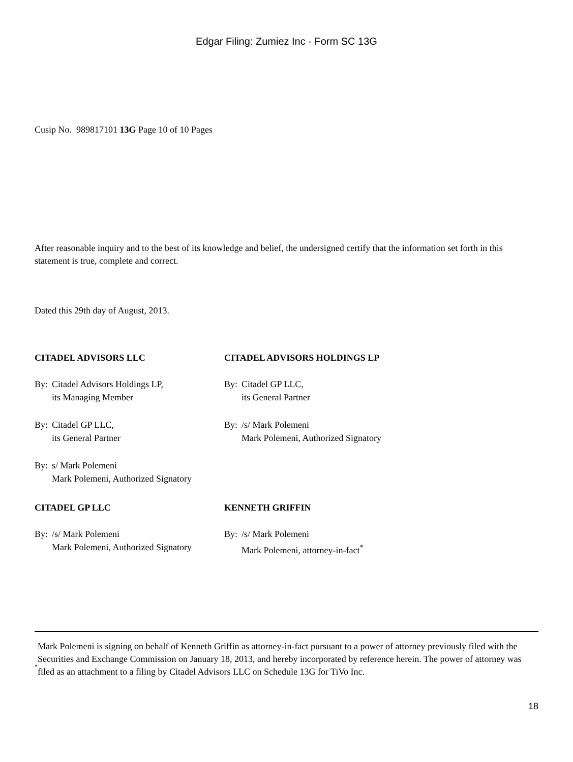Edgar Filing: Zumiez Inc - Form SC 13G
Cusip No. 989817101 13G Page 10 of 10 Pages
After reasonable inquiry and to the best of its knowledge and belief, the undersigned certify that the information set forth in this statement is true, complete and correct.
Dated this 29th day of August, 2013.
CITADEL ADVISORS LLC
By: Citadel Advisors Holdings LP,
its Managing Member
By: Citadel GP LLC,
its General Partner
By: s/ Mark Polemeni
Mark Polemeni, Authorized Signatory
CITADEL ADVISORS HOLDINGS LP
By: Citadel GP LLC,
its General Partner
By: /s/ Mark Polemeni
Mark Polemeni, Authorized Signatory
CITADEL GP LLC
By: /s/ Mark Polemeni
Mark Polemeni, Authorized Signatory
KENNETH GRIFFIN
By: /s/ Mark Polemeni
Mark Polemeni, attorney-in-fact<sup>*</sup>
* Mark Polemeni is signing on behalf of Kenneth Griffin as attorney-in-fact pursuant to a power of attorney previously filed with the Securities and Exchange Commission on January 18, 2013, and hereby incorporated by reference herein. The power of attorney was filed as an attachment to a filing by Citadel Advisors LLC on Schedule 13G for TiVo Inc.
18